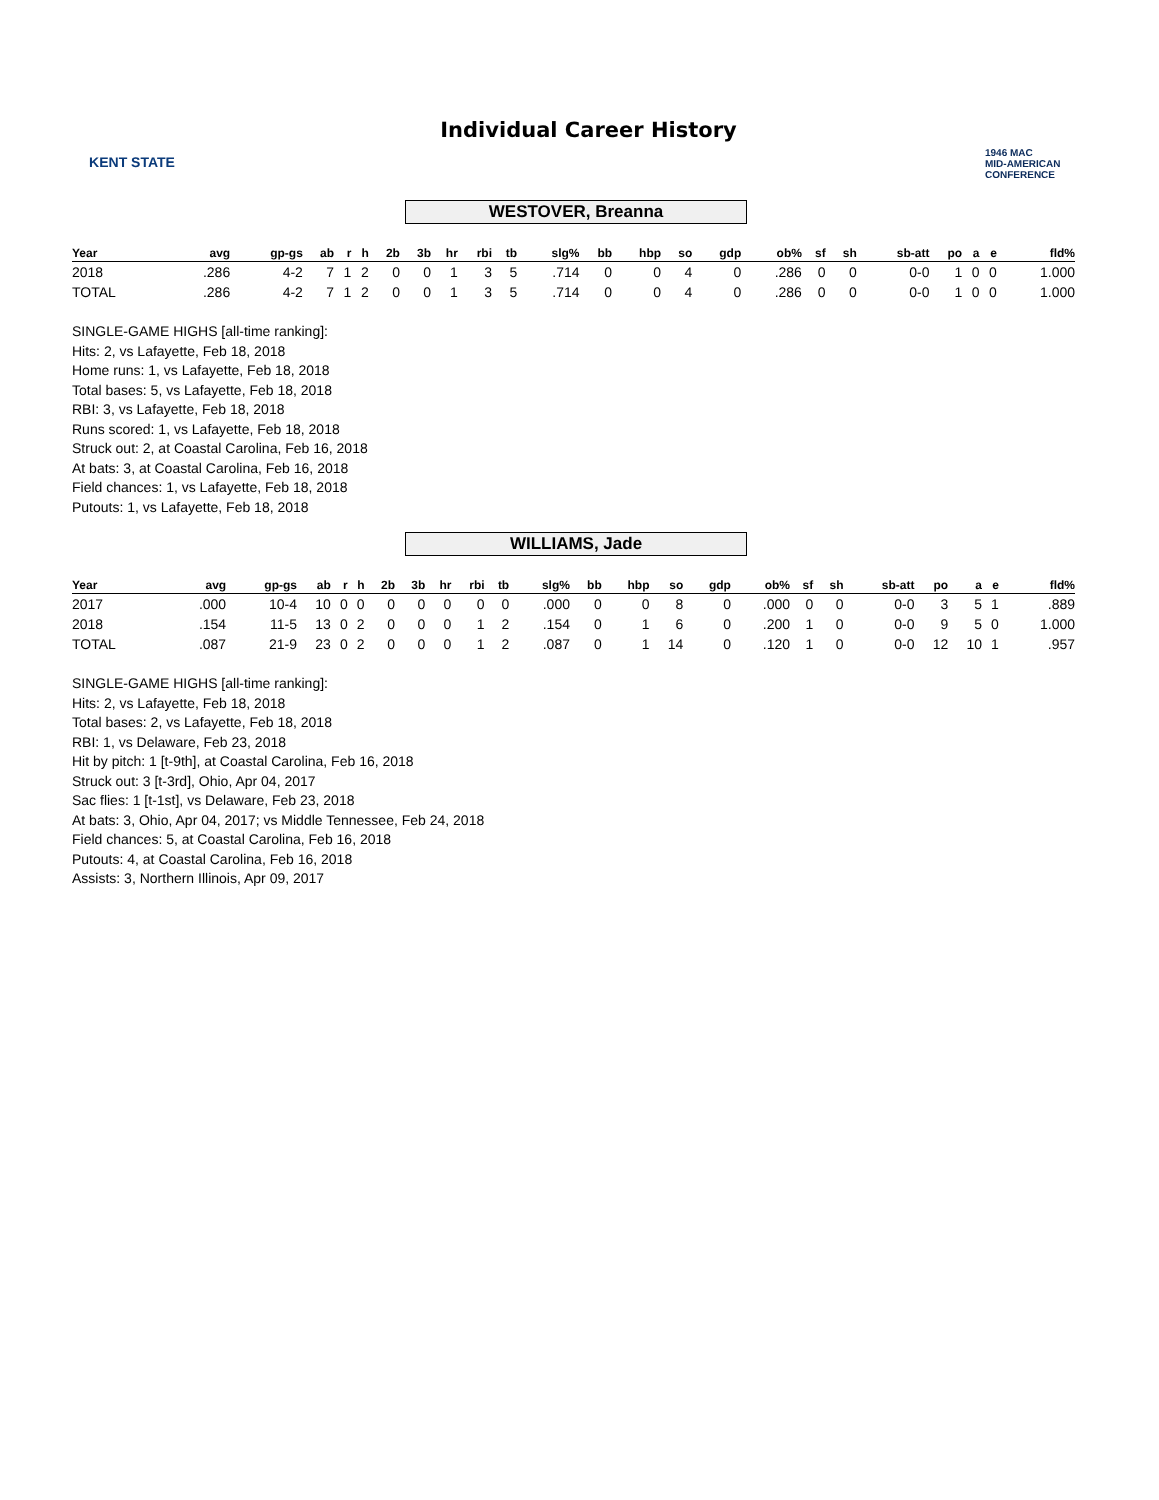KENT STATE
Individual Career History
1946 MAC
MID-AMERICAN CONFERENCE
WESTOVER, Breanna
| Year | avg | gp-gs | ab | r | h | 2b | 3b | hr | rbi | tb | slg% | bb | hbp | so | gdp | ob% | sf | sh | sb-att | po | a | e | fld% |
| --- | --- | --- | --- | --- | --- | --- | --- | --- | --- | --- | --- | --- | --- | --- | --- | --- | --- | --- | --- | --- | --- | --- | --- |
| 2018 | .286 | 4-2 | 7 | 1 | 2 | 0 | 0 | 1 | 3 | 5 | .714 | 0 | 0 | 4 | 0 | .286 | 0 | 0 | 0-0 | 1 | 0 | 0 | 1.000 |
| TOTAL | .286 | 4-2 | 7 | 1 | 2 | 0 | 0 | 1 | 3 | 5 | .714 | 0 | 0 | 4 | 0 | .286 | 0 | 0 | 0-0 | 1 | 0 | 0 | 1.000 |
SINGLE-GAME HIGHS [all-time ranking]:
Hits: 2, vs Lafayette, Feb 18, 2018
Home runs: 1, vs Lafayette, Feb 18, 2018
Total bases: 5, vs Lafayette, Feb 18, 2018
RBI: 3, vs Lafayette, Feb 18, 2018
Runs scored: 1, vs Lafayette, Feb 18, 2018
Struck out: 2, at Coastal Carolina, Feb 16, 2018
At bats: 3, at Coastal Carolina, Feb 16, 2018
Field chances: 1, vs Lafayette, Feb 18, 2018
Putouts: 1, vs Lafayette, Feb 18, 2018
WILLIAMS, Jade
| Year | avg | gp-gs | ab | r | h | 2b | 3b | hr | rbi | tb | slg% | bb | hbp | so | gdp | ob% | sf | sh | sb-att | po | a | e | fld% |
| --- | --- | --- | --- | --- | --- | --- | --- | --- | --- | --- | --- | --- | --- | --- | --- | --- | --- | --- | --- | --- | --- | --- | --- |
| 2017 | .000 | 10-4 | 10 | 0 | 0 | 0 | 0 | 0 | 0 | 0 | .000 | 0 | 0 | 8 | 0 | .000 | 0 | 0 | 0-0 | 3 | 5 | 1 | .889 |
| 2018 | .154 | 11-5 | 13 | 0 | 2 | 0 | 0 | 0 | 1 | 2 | .154 | 0 | 1 | 6 | 0 | .200 | 1 | 0 | 0-0 | 9 | 5 | 0 | 1.000 |
| TOTAL | .087 | 21-9 | 23 | 0 | 2 | 0 | 0 | 0 | 1 | 2 | .087 | 0 | 1 | 14 | 0 | .120 | 1 | 0 | 0-0 | 12 | 10 | 1 | .957 |
SINGLE-GAME HIGHS [all-time ranking]:
Hits: 2, vs Lafayette, Feb 18, 2018
Total bases: 2, vs Lafayette, Feb 18, 2018
RBI: 1, vs Delaware, Feb 23, 2018
Hit by pitch: 1 [t-9th], at Coastal Carolina, Feb 16, 2018
Struck out: 3 [t-3rd], Ohio, Apr 04, 2017
Sac flies: 1 [t-1st], vs Delaware, Feb 23, 2018
At bats: 3, Ohio, Apr 04, 2017; vs Middle Tennessee, Feb 24, 2018
Field chances: 5, at Coastal Carolina, Feb 16, 2018
Putouts: 4, at Coastal Carolina, Feb 16, 2018
Assists: 3, Northern Illinois, Apr 09, 2017